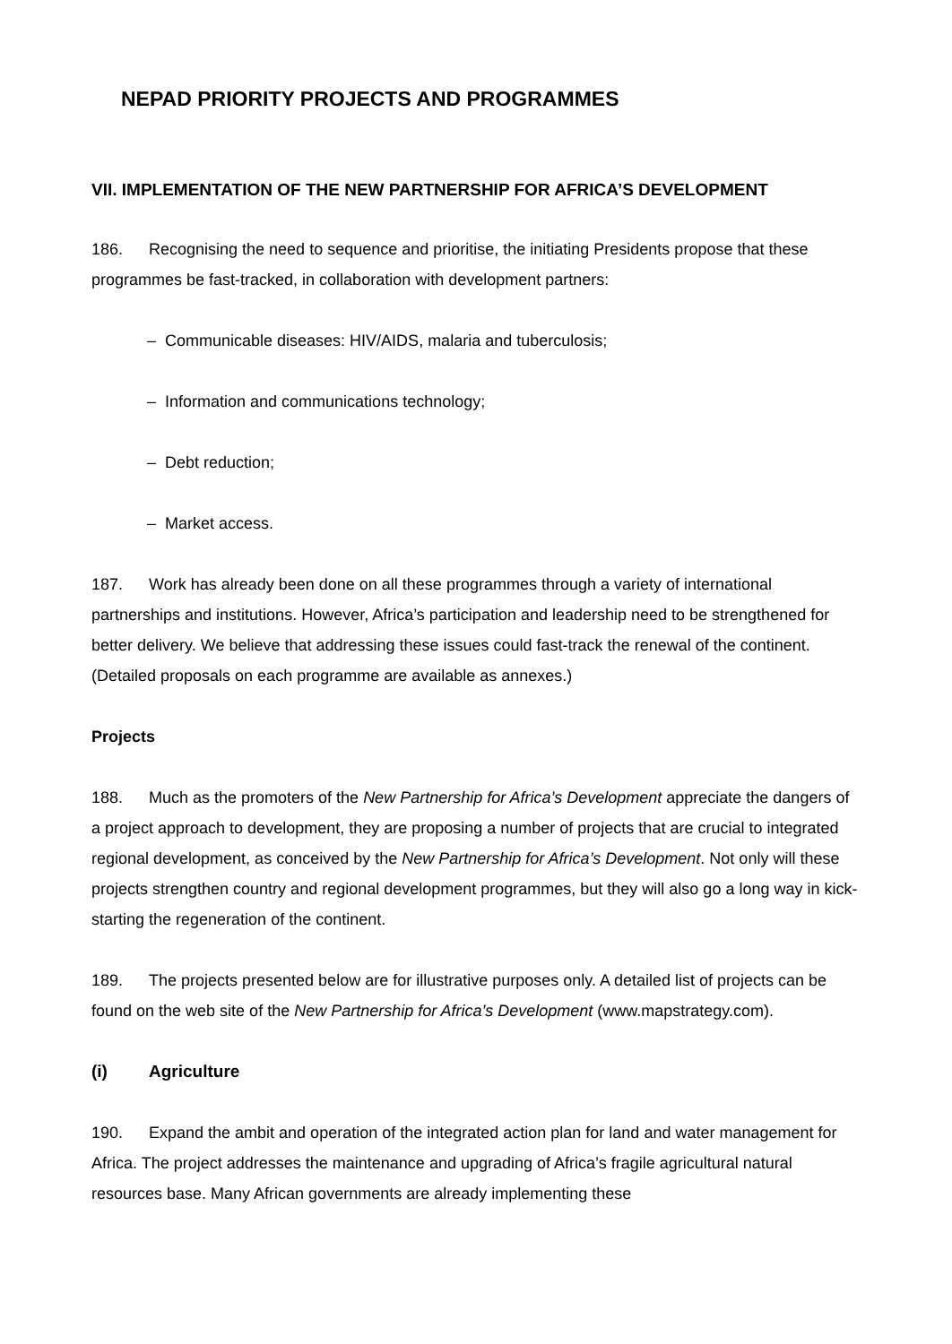NEPAD PRIORITY PROJECTS AND PROGRAMMES
VII. IMPLEMENTATION OF THE NEW PARTNERSHIP FOR AFRICA’S DEVELOPMENT
186. Recognising the need to sequence and prioritise, the initiating Presidents propose that these programmes be fast-tracked, in collaboration with development partners:
– Communicable diseases: HIV/AIDS, malaria and tuberculosis;
– Information and communications technology;
– Debt reduction;
– Market access.
187. Work has already been done on all these programmes through a variety of international partnerships and institutions. However, Africa’s participation and leadership need to be strengthened for better delivery. We believe that addressing these issues could fast-track the renewal of the continent. (Detailed proposals on each programme are available as annexes.)
Projects
188. Much as the promoters of the New Partnership for Africa’s Development appreciate the dangers of a project approach to development, they are proposing a number of projects that are crucial to integrated regional development, as conceived by the New Partnership for Africa’s Development. Not only will these projects strengthen country and regional development programmes, but they will also go a long way in kick-starting the regeneration of the continent.
189. The projects presented below are for illustrative purposes only. A detailed list of projects can be found on the web site of the New Partnership for Africa’s Development (www.mapstrategy.com).
(i) Agriculture
190. Expand the ambit and operation of the integrated action plan for land and water management for Africa. The project addresses the maintenance and upgrading of Africa’s fragile agricultural natural resources base. Many African governments are already implementing these